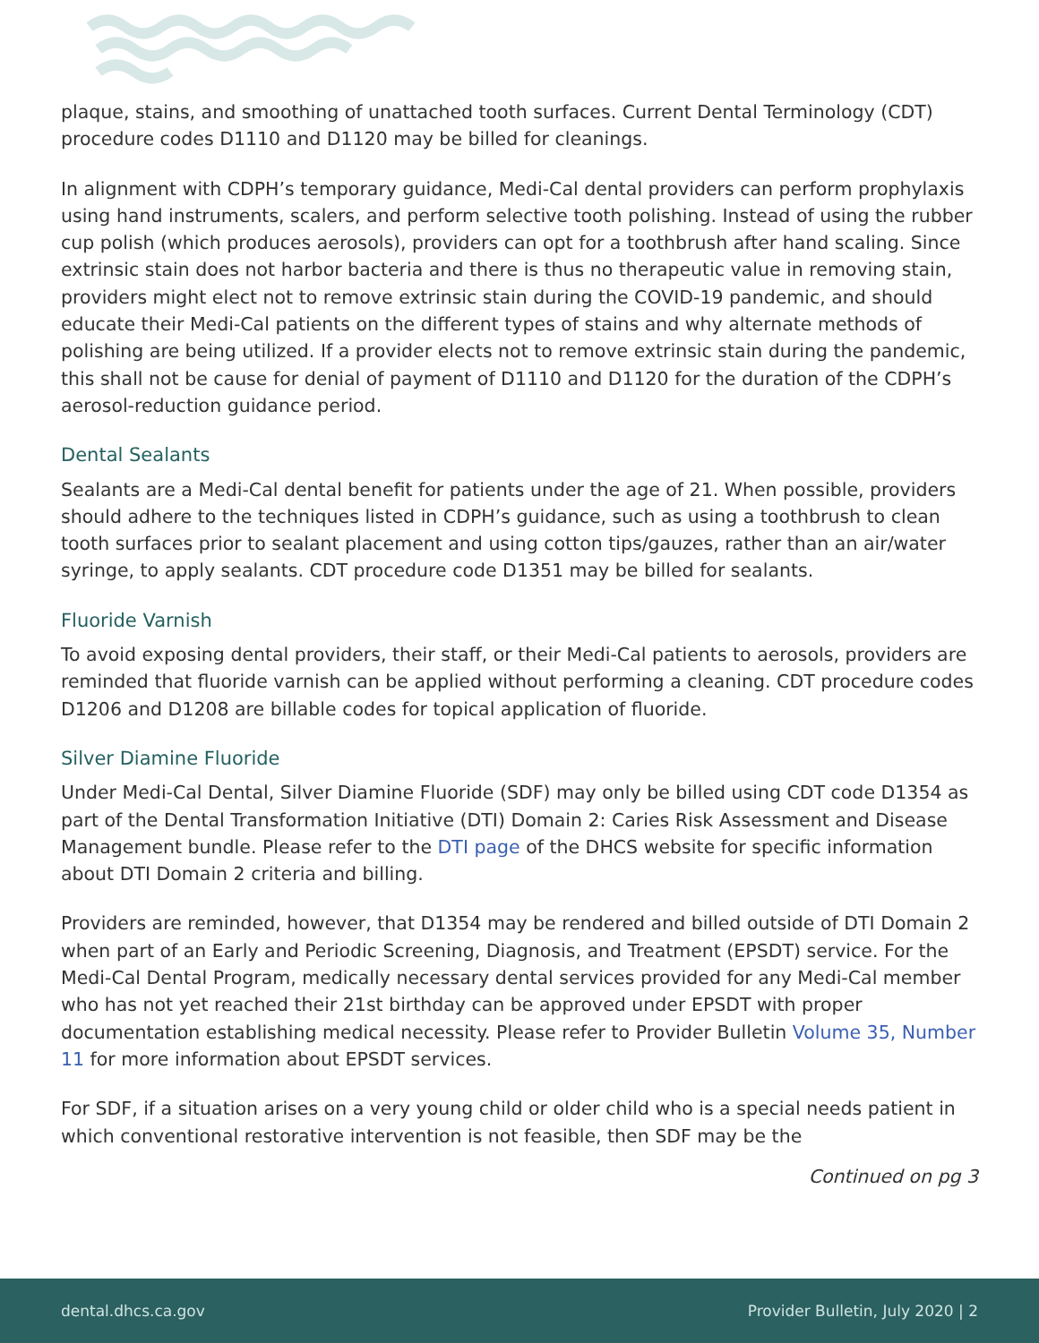plaque, stains, and smoothing of unattached tooth surfaces. Current Dental Terminology (CDT) procedure codes D1110 and D1120 may be billed for cleanings.
In alignment with CDPH’s temporary guidance, Medi-Cal dental providers can perform prophylaxis using hand instruments, scalers, and perform selective tooth polishing. Instead of using the rubber cup polish (which produces aerosols), providers can opt for a toothbrush after hand scaling. Since extrinsic stain does not harbor bacteria and there is thus no therapeutic value in removing stain, providers might elect not to remove extrinsic stain during the COVID-19 pandemic, and should educate their Medi-Cal patients on the different types of stains and why alternate methods of polishing are being utilized. If a provider elects not to remove extrinsic stain during the pandemic, this shall not be cause for denial of payment of D1110 and D1120 for the duration of the CDPH’s aerosol-reduction guidance period.
Dental Sealants
Sealants are a Medi-Cal dental benefit for patients under the age of 21. When possible, providers should adhere to the techniques listed in CDPH’s guidance, such as using a toothbrush to clean tooth surfaces prior to sealant placement and using cotton tips/gauzes, rather than an air/water syringe, to apply sealants. CDT procedure code D1351 may be billed for sealants.
Fluoride Varnish
To avoid exposing dental providers, their staff, or their Medi-Cal patients to aerosols, providers are reminded that fluoride varnish can be applied without performing a cleaning. CDT procedure codes D1206 and D1208 are billable codes for topical application of fluoride.
Silver Diamine Fluoride
Under Medi-Cal Dental, Silver Diamine Fluoride (SDF) may only be billed using CDT code D1354 as part of the Dental Transformation Initiative (DTI) Domain 2: Caries Risk Assessment and Disease Management bundle. Please refer to the DTI page of the DHCS website for specific information about DTI Domain 2 criteria and billing.
Providers are reminded, however, that D1354 may be rendered and billed outside of DTI Domain 2 when part of an Early and Periodic Screening, Diagnosis, and Treatment (EPSDT) service. For the Medi-Cal Dental Program, medically necessary dental services provided for any Medi-Cal member who has not yet reached their 21st birthday can be approved under EPSDT with proper documentation establishing medical necessity. Please refer to Provider Bulletin Volume 35, Number 11 for more information about EPSDT services.
For SDF, if a situation arises on a very young child or older child who is a special needs patient in which conventional restorative intervention is not feasible, then SDF may be the
Continued on pg 3
dental.dhcs.ca.gov Provider Bulletin, July 2020 | 2